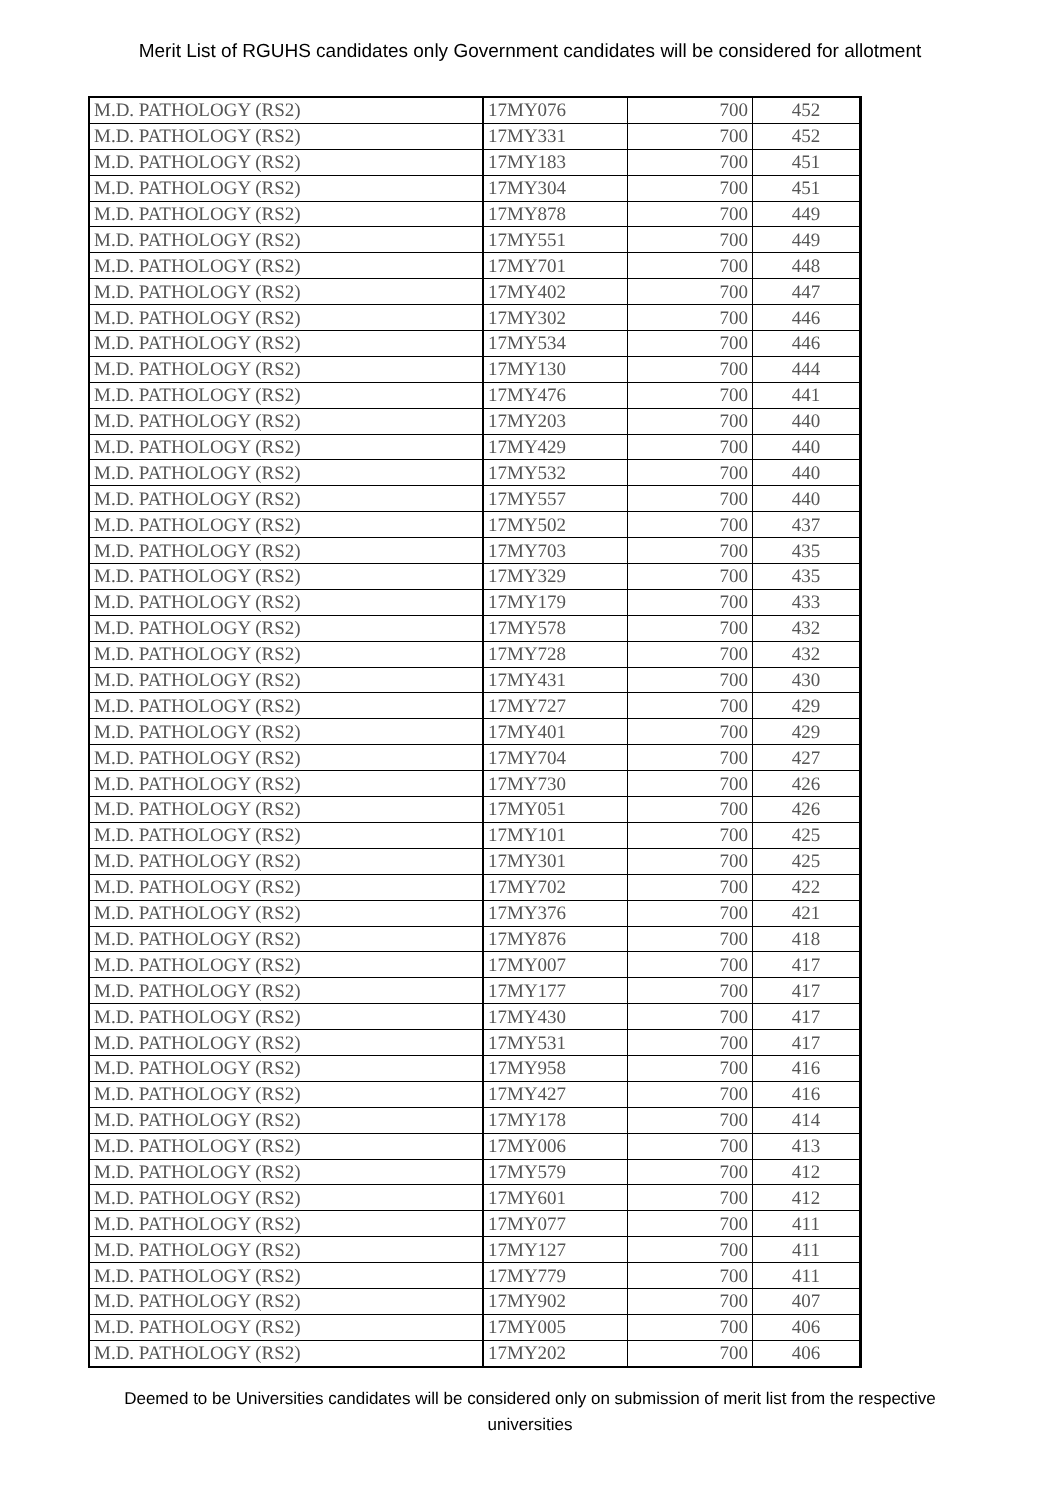Merit List of RGUHS candidates only Government candidates will be considered for allotment
| M.D. PATHOLOGY (RS2) | 17MY076 | 700 | 452 |
| M.D. PATHOLOGY (RS2) | 17MY331 | 700 | 452 |
| M.D. PATHOLOGY (RS2) | 17MY183 | 700 | 451 |
| M.D. PATHOLOGY (RS2) | 17MY304 | 700 | 451 |
| M.D. PATHOLOGY (RS2) | 17MY878 | 700 | 449 |
| M.D. PATHOLOGY (RS2) | 17MY551 | 700 | 449 |
| M.D. PATHOLOGY (RS2) | 17MY701 | 700 | 448 |
| M.D. PATHOLOGY (RS2) | 17MY402 | 700 | 447 |
| M.D. PATHOLOGY (RS2) | 17MY302 | 700 | 446 |
| M.D. PATHOLOGY (RS2) | 17MY534 | 700 | 446 |
| M.D. PATHOLOGY (RS2) | 17MY130 | 700 | 444 |
| M.D. PATHOLOGY (RS2) | 17MY476 | 700 | 441 |
| M.D. PATHOLOGY (RS2) | 17MY203 | 700 | 440 |
| M.D. PATHOLOGY (RS2) | 17MY429 | 700 | 440 |
| M.D. PATHOLOGY (RS2) | 17MY532 | 700 | 440 |
| M.D. PATHOLOGY (RS2) | 17MY557 | 700 | 440 |
| M.D. PATHOLOGY (RS2) | 17MY502 | 700 | 437 |
| M.D. PATHOLOGY (RS2) | 17MY703 | 700 | 435 |
| M.D. PATHOLOGY (RS2) | 17MY329 | 700 | 435 |
| M.D. PATHOLOGY (RS2) | 17MY179 | 700 | 433 |
| M.D. PATHOLOGY (RS2) | 17MY578 | 700 | 432 |
| M.D. PATHOLOGY (RS2) | 17MY728 | 700 | 432 |
| M.D. PATHOLOGY (RS2) | 17MY431 | 700 | 430 |
| M.D. PATHOLOGY (RS2) | 17MY727 | 700 | 429 |
| M.D. PATHOLOGY (RS2) | 17MY401 | 700 | 429 |
| M.D. PATHOLOGY (RS2) | 17MY704 | 700 | 427 |
| M.D. PATHOLOGY (RS2) | 17MY730 | 700 | 426 |
| M.D. PATHOLOGY (RS2) | 17MY051 | 700 | 426 |
| M.D. PATHOLOGY (RS2) | 17MY101 | 700 | 425 |
| M.D. PATHOLOGY (RS2) | 17MY301 | 700 | 425 |
| M.D. PATHOLOGY (RS2) | 17MY702 | 700 | 422 |
| M.D. PATHOLOGY (RS2) | 17MY376 | 700 | 421 |
| M.D. PATHOLOGY (RS2) | 17MY876 | 700 | 418 |
| M.D. PATHOLOGY (RS2) | 17MY007 | 700 | 417 |
| M.D. PATHOLOGY (RS2) | 17MY177 | 700 | 417 |
| M.D. PATHOLOGY (RS2) | 17MY430 | 700 | 417 |
| M.D. PATHOLOGY (RS2) | 17MY531 | 700 | 417 |
| M.D. PATHOLOGY (RS2) | 17MY958 | 700 | 416 |
| M.D. PATHOLOGY (RS2) | 17MY427 | 700 | 416 |
| M.D. PATHOLOGY (RS2) | 17MY178 | 700 | 414 |
| M.D. PATHOLOGY (RS2) | 17MY006 | 700 | 413 |
| M.D. PATHOLOGY (RS2) | 17MY579 | 700 | 412 |
| M.D. PATHOLOGY (RS2) | 17MY601 | 700 | 412 |
| M.D. PATHOLOGY (RS2) | 17MY077 | 700 | 411 |
| M.D. PATHOLOGY (RS2) | 17MY127 | 700 | 411 |
| M.D. PATHOLOGY (RS2) | 17MY779 | 700 | 411 |
| M.D. PATHOLOGY (RS2) | 17MY902 | 700 | 407 |
| M.D. PATHOLOGY (RS2) | 17MY005 | 700 | 406 |
| M.D. PATHOLOGY (RS2) | 17MY202 | 700 | 406 |
Deemed to be Universities candidates will be considered only on submission of merit list from the respective universities